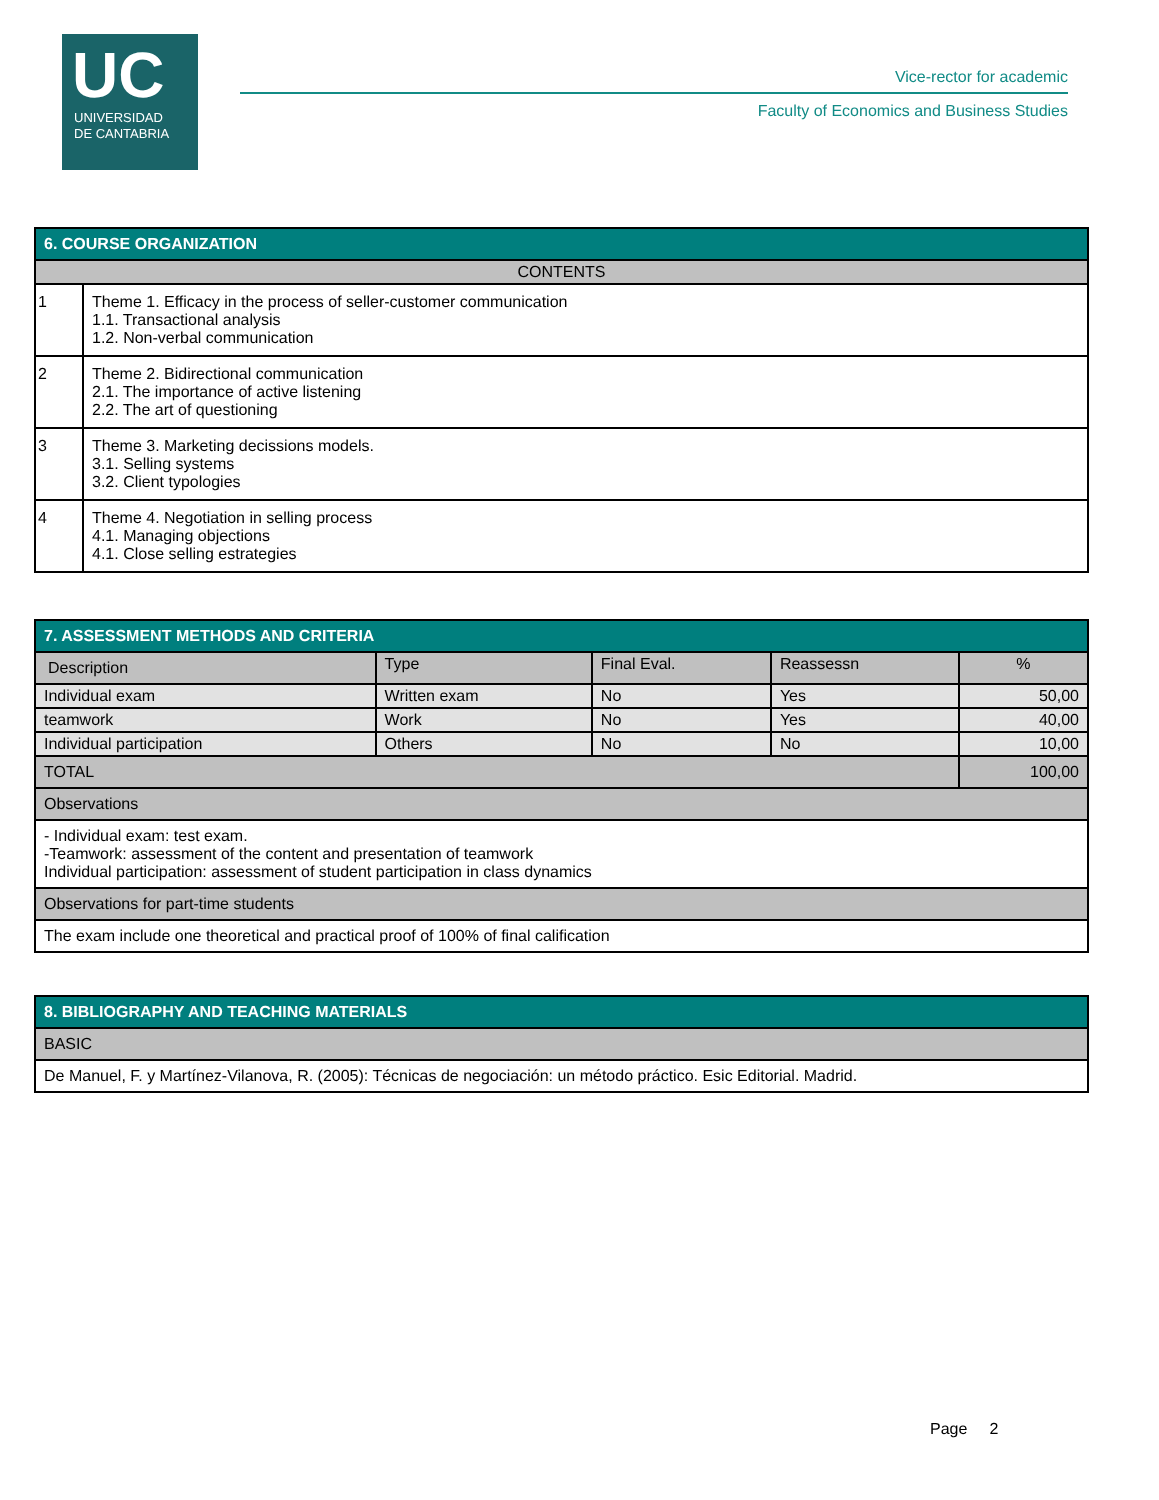UC
UNIVERSIDAD
DE CANTABRIA
Vice-rector for academic
Faculty of Economics and Business Studies
| 6. COURSE ORGANIZATION | |
| --- | --- |
| CONTENTS | |
| 1 | Theme 1. Efficacy in the process of seller-customer communication 1.1. Transactional analysis 1.2. Non-verbal communication |
| 2 | Theme 2. Bidirectional communication 2.1. The importance of active listening 2.2. The art of questioning |
| 3 | Theme 3. Marketing decissions models. 3.1. Selling systems 3.2. Client typologies |
| 4 | Theme 4. Negotiation in selling process 4.1. Managing objections 4.1. Close selling estrategies |
| 7. ASSESSMENT METHODS AND CRITERIA | | | | |
| --- | --- | --- | --- | --- |
| Description | Type | Final Eval. | Reassessn | % |
| Individual exam | Written exam | No | Yes | 50,00 |
| teamwork | Work | No | Yes | 40,00 |
| Individual participation | Others | No | No | 10,00 |
| TOTAL | | | | 100,00 |
| Observations | | | | |
| - Individual exam: test exam. -Teamwork: assessment of the content and presentation of teamwork Individual participation: assessment of student participation in class dynamics | | | | |
| Observations for part-time students | | | | |
| The exam include one theoretical and practical proof of 100% of final calification | | | | |
| 8. BIBLIOGRAPHY AND TEACHING MATERIALS |
| --- |
| BASIC |
| De Manuel, F. y Martínez-Vilanova, R. (2005): Técnicas de negociación: un método práctico. Esic Editorial. Madrid. |
Page 2